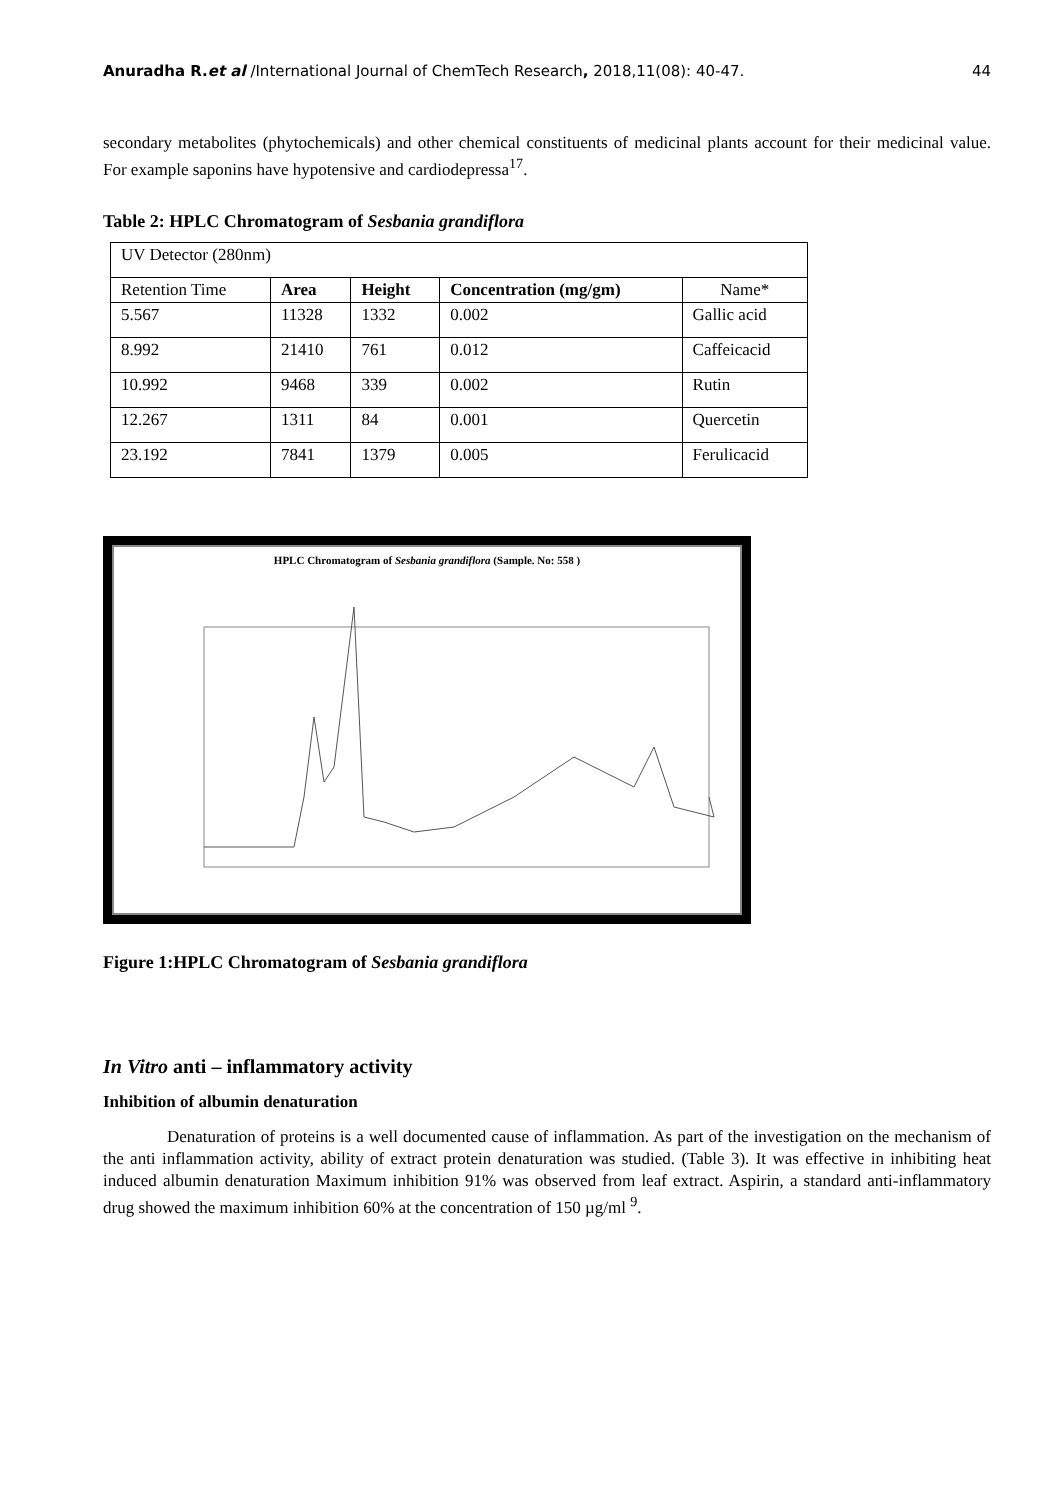Anuradha R.et al /International Journal of ChemTech Research, 2018,11(08): 40-47. 44
secondary metabolites (phytochemicals) and other chemical constituents of medicinal plants account for their medicinal value. For example saponins have hypotensive and cardiodepressa<sup>17</sup>.
Table 2: HPLC Chromatogram of Sesbania grandiflora
| UV Detector (280nm) | | | | |
| Retention Time | Area | Height | Concentration (mg/gm) | Name* |
| 5.567 | 11328 | 1332 | 0.002 | Gallic acid |
| 8.992 | 21410 | 761 | 0.012 | Caffeicacid |
| 10.992 | 9468 | 339 | 0.002 | Rutin |
| 12.267 | 1311 | 84 | 0.001 | Quercetin |
| 23.192 | 7841 | 1379 | 0.005 | Ferulicacid |
HPLC Chromatogram of Sesbania grandiflora (Sample. No: 558 )
Figure 1:HPLC Chromatogram of Sesbania grandiflora
In Vitro anti – inflammatory activity
Inhibition of albumin denaturation
Denaturation of proteins is a well documented cause of inflammation. As part of the investigation on the mechanism of the anti inflammation activity, ability of extract protein denaturation was studied. (Table 3). It was effective in inhibiting heat induced albumin denaturation Maximum inhibition 91% was observed from leaf extract. Aspirin, a standard anti-inflammatory drug showed the maximum inhibition 60% at the concentration of 150 µg/ml <sup>9</sup>.